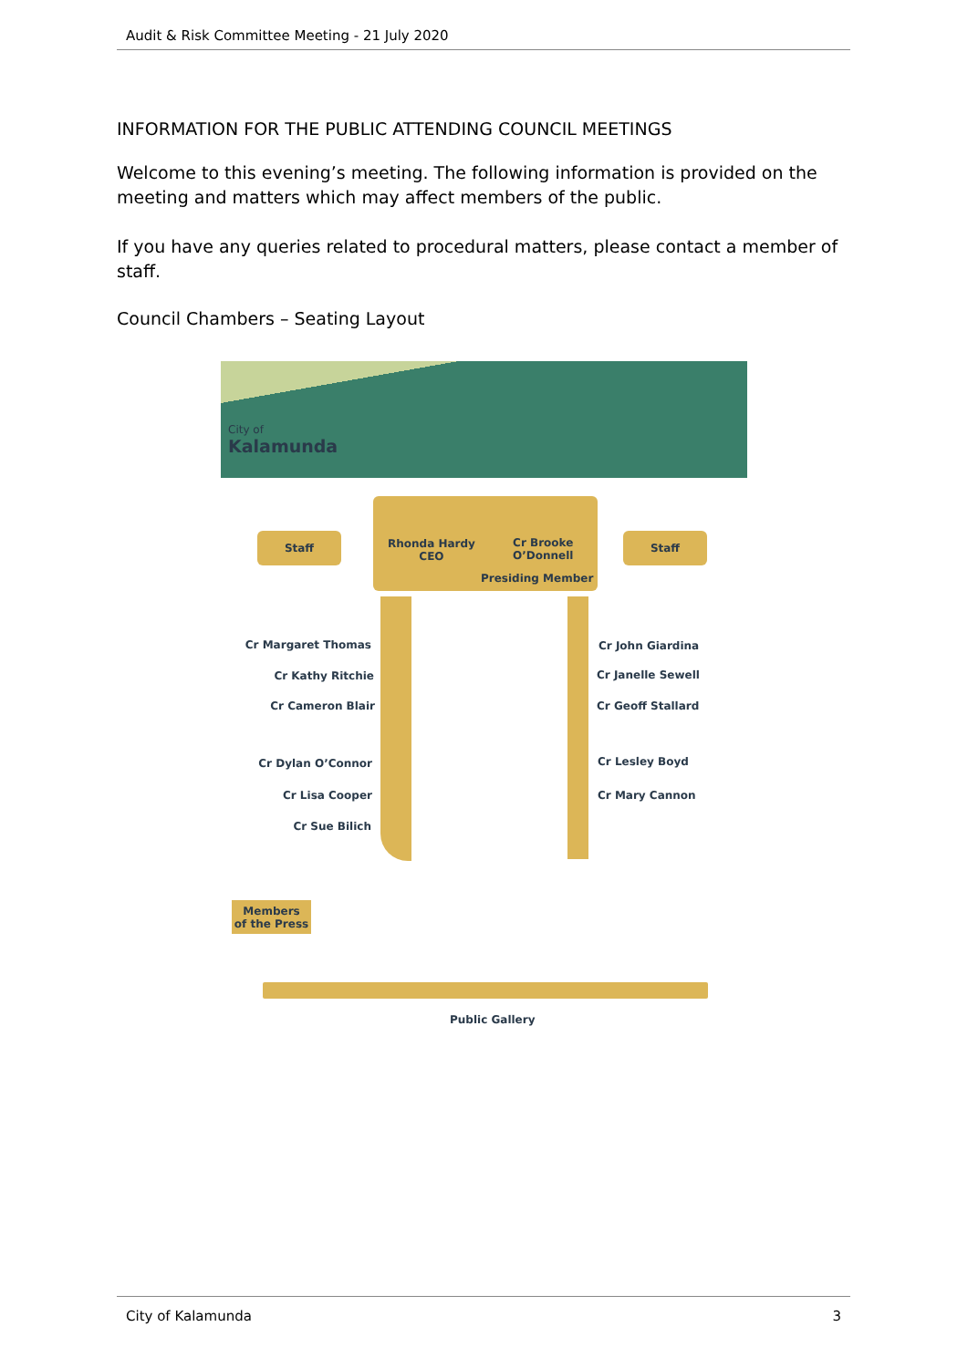Audit & Risk Committee Meeting - 21 July 2020
INFORMATION FOR THE PUBLIC ATTENDING COUNCIL MEETINGS
Welcome to this evening’s meeting. The following information is provided on the meeting and matters which may affect members of the public.
If you have any queries related to procedural matters, please contact a member of staff.
Council Chambers – Seating Layout
City of
Kalamunda
Staff
Rhonda Hardy
CEO
Cr Brooke
O’Donnell
Presiding Member
Staff
Cr Margaret Thomas
Cr Kathy Ritchie
Cr Cameron Blair
Cr Dylan O’Connor
Cr Lisa Cooper
Cr Sue Bilich
Cr John Giardina
Cr Janelle Sewell
Cr Geoff Stallard
Cr Lesley Boyd
Cr Mary Cannon
Members
of the Press
Public Gallery
City of Kalamunda 3